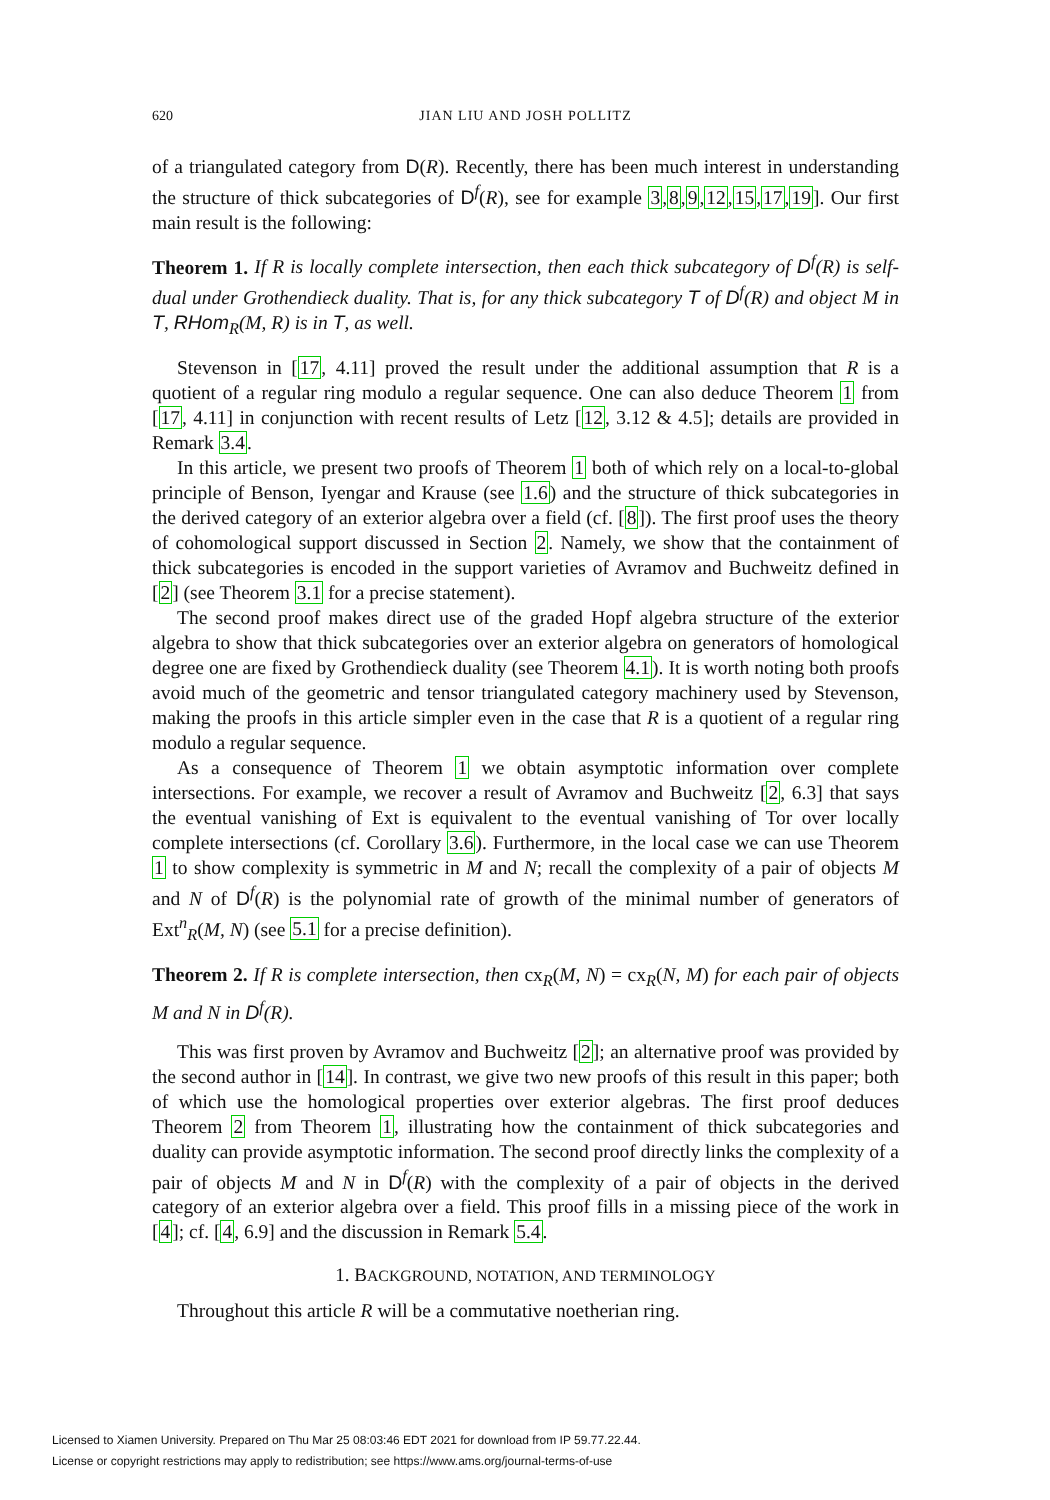620
JIAN LIU AND JOSH POLLITZ
of a triangulated category from D(R). Recently, there has been much interest in understanding the structure of thick subcategories of D<sup>f</sup>(R), see for example 3,8,9,12,15,17,19]. Our first main result is the following:
Theorem 1. If R is locally complete intersection, then each thick subcategory of D<sup>f</sup>(R) is self-dual under Grothendieck duality. That is, for any thick subcategory T of D<sup>f</sup>(R) and object M in T, RHom<sub>R</sub>(M, R) is in T, as well.
Stevenson in [17, 4.11] proved the result under the additional assumption that R is a quotient of a regular ring modulo a regular sequence. One can also deduce Theorem 1 from [17, 4.11] in conjunction with recent results of Letz [12, 3.12 & 4.5]; details are provided in Remark 3.4.
In this article, we present two proofs of Theorem 1 both of which rely on a local-to-global principle of Benson, Iyengar and Krause (see 1.6) and the structure of thick subcategories in the derived category of an exterior algebra over a field (cf. [8]). The first proof uses the theory of cohomological support discussed in Section 2. Namely, we show that the containment of thick subcategories is encoded in the support varieties of Avramov and Buchweitz defined in [2] (see Theorem 3.1 for a precise statement).
The second proof makes direct use of the graded Hopf algebra structure of the exterior algebra to show that thick subcategories over an exterior algebra on generators of homological degree one are fixed by Grothendieck duality (see Theorem 4.1). It is worth noting both proofs avoid much of the geometric and tensor triangulated category machinery used by Stevenson, making the proofs in this article simpler even in the case that R is a quotient of a regular ring modulo a regular sequence.
As a consequence of Theorem 1 we obtain asymptotic information over complete intersections. For example, we recover a result of Avramov and Buchweitz [2, 6.3] that says the eventual vanishing of Ext is equivalent to the eventual vanishing of Tor over locally complete intersections (cf. Corollary 3.6). Furthermore, in the local case we can use Theorem 1 to show complexity is symmetric in M and N; recall the complexity of a pair of objects M and N of D<sup>f</sup>(R) is the polynomial rate of growth of the minimal number of generators of Ext<sup>n</sup><sub>R</sub>(M, N) (see 5.1 for a precise definition).
Theorem 2. If R is complete intersection, then cx<sub>R</sub>(M, N) = cx<sub>R</sub>(N, M) for each pair of objects M and N in D<sup>f</sup>(R).
This was first proven by Avramov and Buchweitz [2]; an alternative proof was provided by the second author in [14]. In contrast, we give two new proofs of this result in this paper; both of which use the homological properties over exterior algebras. The first proof deduces Theorem 2 from Theorem 1, illustrating how the containment of thick subcategories and duality can provide asymptotic information. The second proof directly links the complexity of a pair of objects M and N in D<sup>f</sup>(R) with the complexity of a pair of objects in the derived category of an exterior algebra over a field. This proof fills in a missing piece of the work in [4]; cf. [4, 6.9] and the discussion in Remark 5.4.
1. BACKGROUND, NOTATION, AND TERMINOLOGY
Throughout this article R will be a commutative noetherian ring.
Licensed to Xiamen University. Prepared on Thu Mar 25 08:03:46 EDT 2021 for download from IP 59.77.22.44.
License or copyright restrictions may apply to redistribution; see https://www.ams.org/journal-terms-of-use